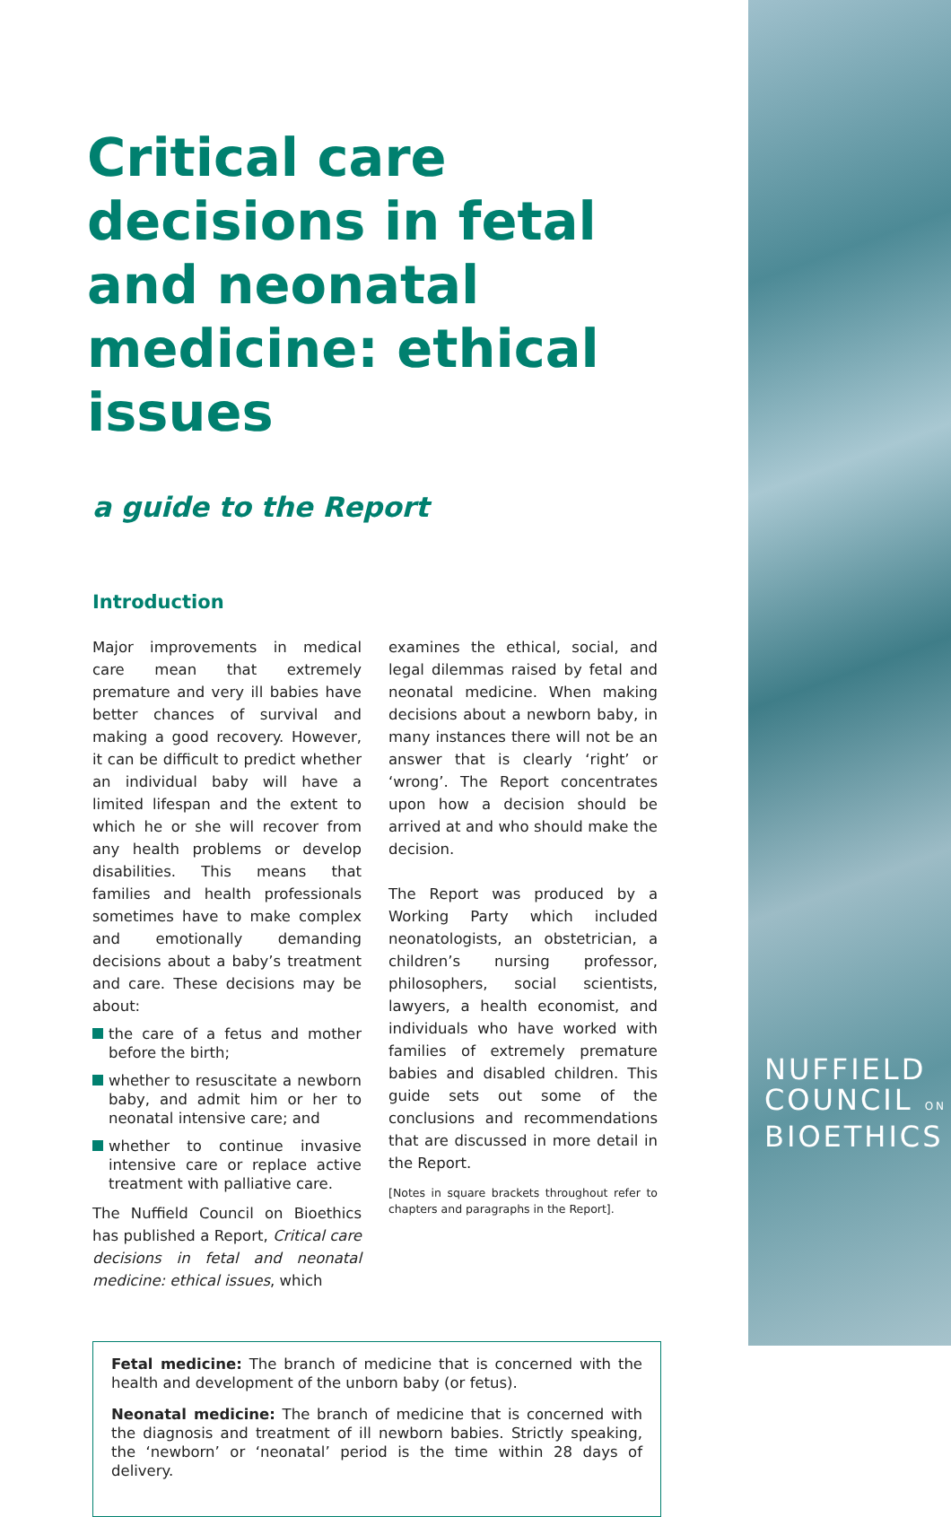Critical care decisions in fetal and neonatal medicine: ethical issues
a guide to the Report
Introduction
Major improvements in medical care mean that extremely premature and very ill babies have better chances of survival and making a good recovery. However, it can be difficult to predict whether an individual baby will have a limited lifespan and the extent to which he or she will recover from any health problems or develop disabilities. This means that families and health professionals sometimes have to make complex and emotionally demanding decisions about a baby’s treatment and care. These decisions may be about:
the care of a fetus and mother before the birth;
whether to resuscitate a newborn baby, and admit him or her to neonatal intensive care; and
whether to continue invasive intensive care or replace active treatment with palliative care.
The Nuffield Council on Bioethics has published a Report, Critical care decisions in fetal and neonatal medicine: ethical issues, which
examines the ethical, social, and legal dilemmas raised by fetal and neonatal medicine. When making decisions about a newborn baby, in many instances there will not be an answer that is clearly ‘right’ or ‘wrong’. The Report concentrates upon how a decision should be arrived at and who should make the decision.
The Report was produced by a Working Party which included neonatologists, an obstetrician, a children’s nursing professor, philosophers, social scientists, lawyers, a health economist, and individuals who have worked with families of extremely premature babies and disabled children. This guide sets out some of the conclusions and recommendations that are discussed in more detail in the Report.
[Notes in square brackets throughout refer to chapters and paragraphs in the Report].
Fetal medicine: The branch of medicine that is concerned with the health and development of the unborn baby (or fetus).
Neonatal medicine: The branch of medicine that is concerned with the diagnosis and treatment of ill newborn babies. Strictly speaking, the ‘newborn’ or ‘neonatal’ period is the time within 28 days of delivery.
NUFFIELD
COUNCIL ON
BIOETHICS